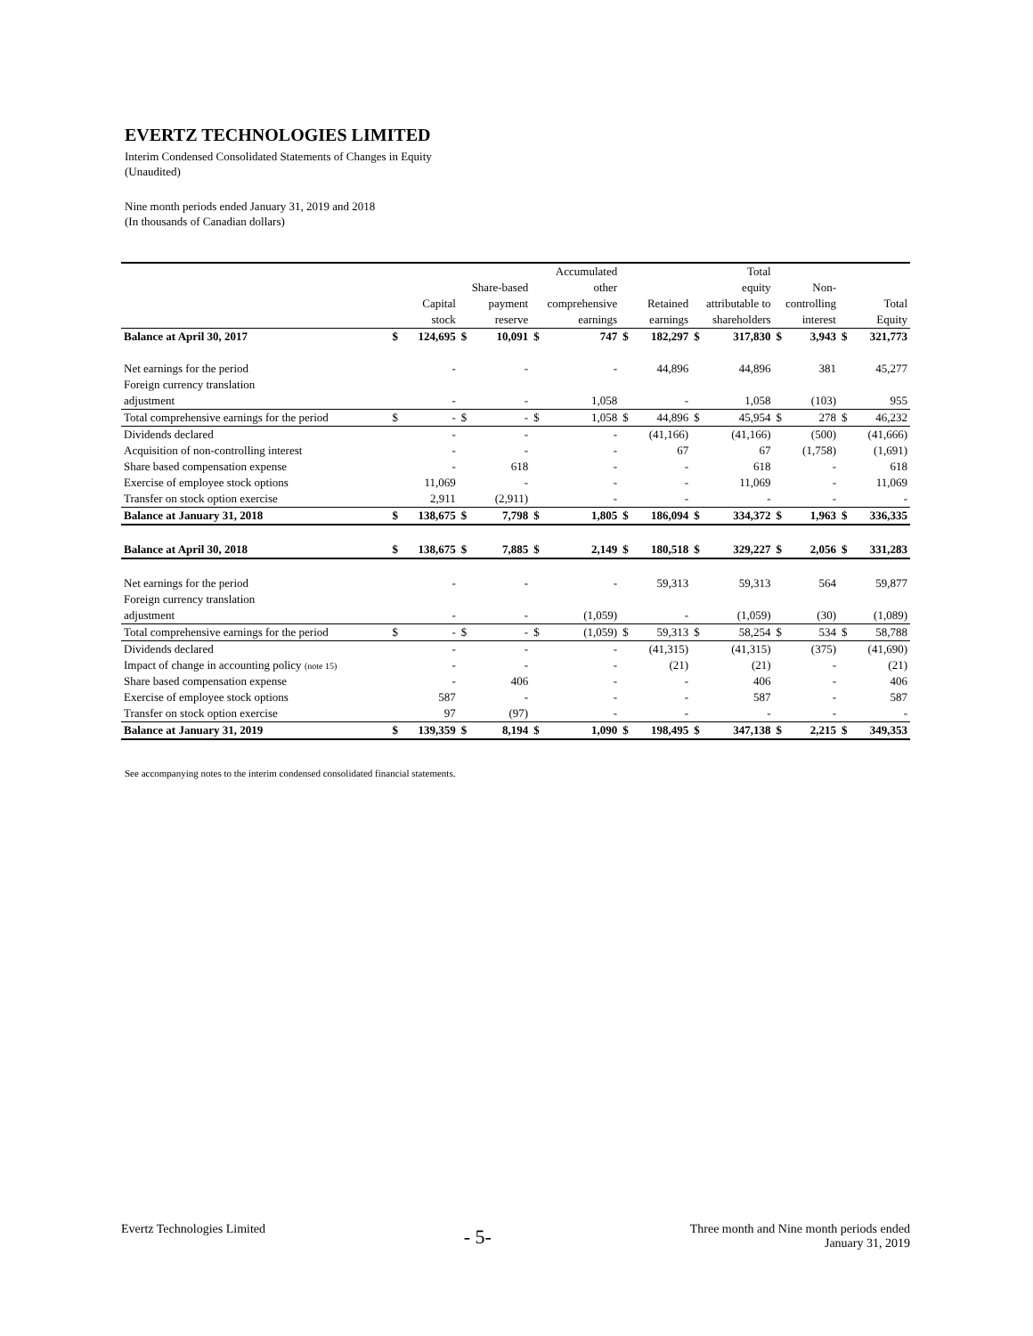EVERTZ TECHNOLOGIES LIMITED
Interim Condensed Consolidated Statements of Changes in Equity
(Unaudited)
Nine month periods ended January 31, 2019 and 2018
(In thousands of Canadian dollars)
| | | | | | Accumulated | | | | Total | | | | | |
| --- | --- | --- | --- | --- | --- | --- | --- | --- | --- | --- | --- | --- | --- | --- |
| | | | Share-based | | other | | | | equity | | Non- | | | |
| | Capital | | payment | | comprehensive | | Retained | | attributable to | | controlling | | Total | |
| | stock | | reserve | | earnings | | earnings | | shareholders | | interest | | Equity | |
| Balance at April 30, 2017 | $ | 124,695 | $ | 10,091 | $ | 747 | $ | 182,297 | $ | 317,830 | $ | 3,943 | $ | 321,773 |
| Net earnings for the period | | - | | - | | - | | 44,896 | | 44,896 | | 381 | | 45,277 |
| Foreign currency translation | | | | | | | | | | | | | | |
| adjustment | | - | | - | | 1,058 | | - | | 1,058 | | (103) | | 955 |
| Total comprehensive earnings for the period | $ | - | $ | - | $ | 1,058 | $ | 44,896 | $ | 45,954 | $ | 278 | $ | 46,232 |
| Dividends declared | | - | | - | | - | | (41,166) | | (41,166) | | (500) | | (41,666) |
| Acquisition of non-controlling interest | | - | | - | | - | | 67 | | 67 | | (1,758) | | (1,691) |
| Share based compensation expense | | - | | 618 | | - | | - | | 618 | | - | | 618 |
| Exercise of employee stock options | | 11,069 | | - | | - | | - | | 11,069 | | - | | 11,069 |
| Transfer on stock option exercise | | 2,911 | | (2,911) | | - | | - | | - | | - | | - |
| Balance at January 31, 2018 | $ | 138,675 | $ | 7,798 | $ | 1,805 | $ | 186,094 | $ | 334,372 | $ | 1,963 | $ | 336,335 |
| Balance at April 30, 2018 | $ | 138,675 | $ | 7,885 | $ | 2,149 | $ | 180,518 | $ | 329,227 | $ | 2,056 | $ | 331,283 |
| Net earnings for the period | | - | | - | | - | | 59,313 | | 59,313 | | 564 | | 59,877 |
| Foreign currency translation | | | | | | | | | | | | | | |
| adjustment | | - | | - | | (1,059) | | - | | (1,059) | | (30) | | (1,089) |
| Total comprehensive earnings for the period | $ | - | $ | - | $ | (1,059) | $ | 59,313 | $ | 58,254 | $ | 534 | $ | 58,788 |
| Dividends declared | | - | | - | | - | | (41,315) | | (41,315) | | (375) | | (41,690) |
| Impact of change in accounting policy (note 15) | | - | | - | | - | | (21) | | (21) | | - | | (21) |
| Share based compensation expense | | - | | 406 | | - | | - | | 406 | | - | | 406 |
| Exercise of employee stock options | | 587 | | - | | - | | - | | 587 | | - | | 587 |
| Transfer on stock option exercise | | 97 | | (97) | | - | | - | | - | | - | | - |
| Balance at January 31, 2019 | $ | 139,359 | $ | 8,194 | $ | 1,090 | $ | 198,495 | $ | 347,138 | $ | 2,215 | $ | 349,353 |
See accompanying notes to the interim condensed consolidated financial statements.
Evertz Technologies Limited
- 5-
Three month and Nine month periods ended
January 31, 2019